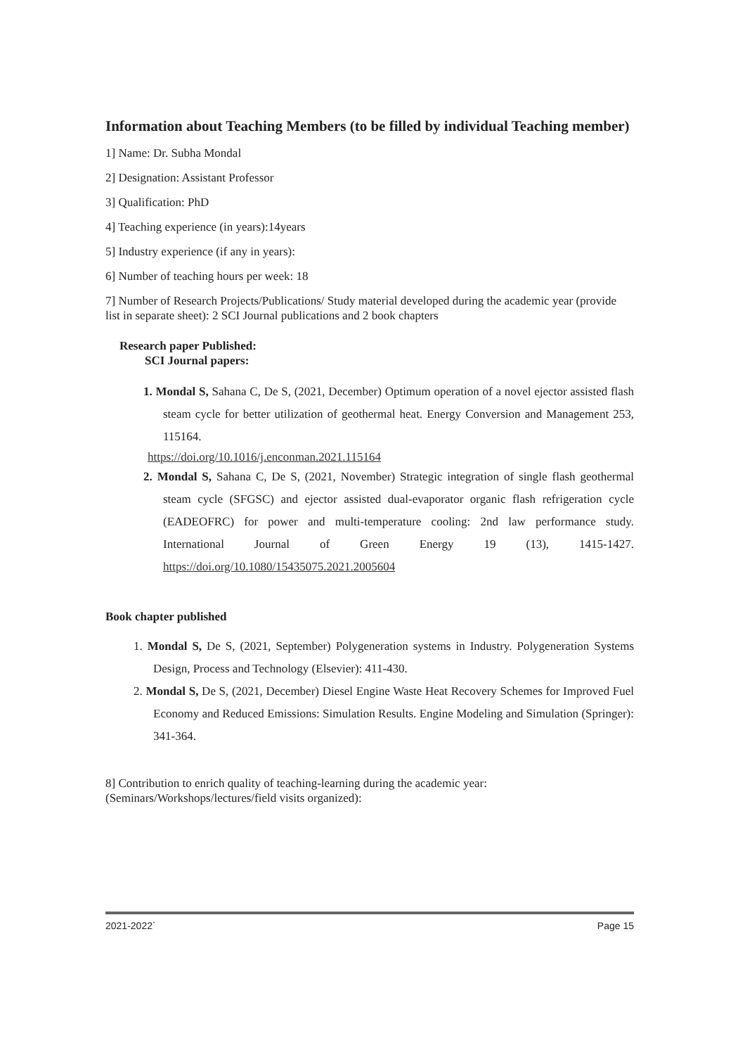Information about Teaching Members (to be filled by individual Teaching member)
1] Name: Dr. Subha Mondal
2] Designation: Assistant Professor
3] Qualification: PhD
4] Teaching experience (in years):14years
5] Industry experience (if any in years):
6] Number of teaching hours per week: 18
7] Number of Research Projects/Publications/ Study material developed during the academic year (provide list in separate sheet): 2 SCI Journal publications and 2 book chapters
Research paper Published:
SCI Journal papers:
1. Mondal S, Sahana C, De S, (2021, December) Optimum operation of a novel ejector assisted flash steam cycle for better utilization of geothermal heat. Energy Conversion and Management 253, 115164.
https://doi.org/10.1016/j.enconman.2021.115164
2. Mondal S, Sahana C, De S, (2021, November) Strategic integration of single flash geothermal steam cycle (SFGSC) and ejector assisted dual-evaporator organic flash refrigeration cycle (EADEOFRC) for power and multi-temperature cooling: 2nd law performance study. International Journal of Green Energy 19 (13), 1415-1427. https://doi.org/10.1080/15435075.2021.2005604
Book chapter published
1. Mondal S, De S, (2021, September) Polygeneration systems in Industry. Polygeneration Systems Design, Process and Technology (Elsevier): 411-430.
2. Mondal S, De S, (2021, December) Diesel Engine Waste Heat Recovery Schemes for Improved Fuel Economy and Reduced Emissions: Simulation Results. Engine Modeling and Simulation (Springer): 341-364.
8] Contribution to enrich quality of teaching-learning during the academic year: (Seminars/Workshops/lectures/field visits organized):
2021-2022` Page 15